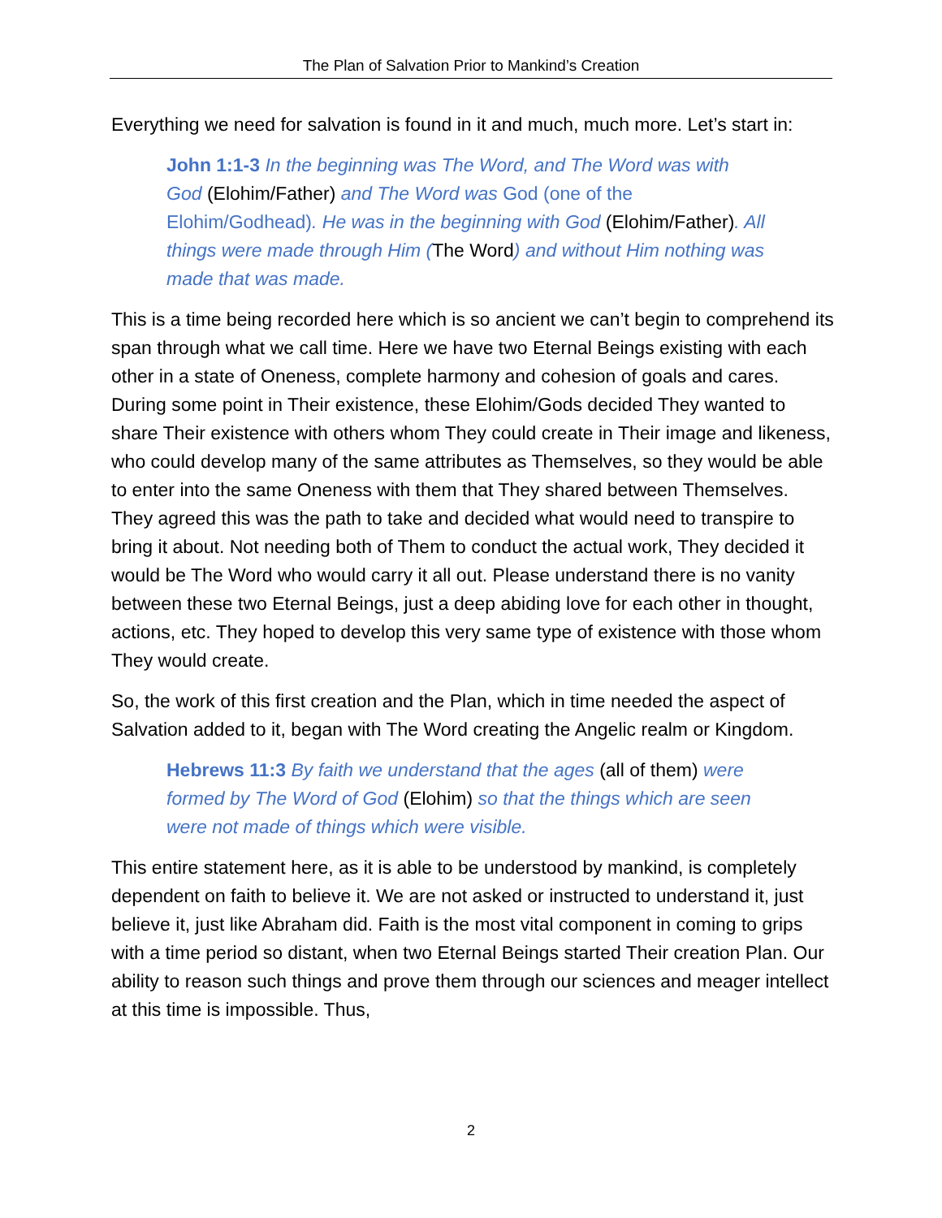The Plan of Salvation Prior to Mankind’s Creation
Everything we need for salvation is found in it and much, much more. Let’s start in:
John 1:1-3 In the beginning was The Word, and The Word was with God (Elohim/Father) and The Word was God (one of the Elohim/Godhead). He was in the beginning with God (Elohim/Father). All things were made through Him (The Word) and without Him nothing was made that was made.
This is a time being recorded here which is so ancient we can’t begin to comprehend its span through what we call time. Here we have two Eternal Beings existing with each other in a state of Oneness, complete harmony and cohesion of goals and cares. During some point in Their existence, these Elohim/Gods decided They wanted to share Their existence with others whom They could create in Their image and likeness, who could develop many of the same attributes as Themselves, so they would be able to enter into the same Oneness with them that They shared between Themselves. They agreed this was the path to take and decided what would need to transpire to bring it about. Not needing both of Them to conduct the actual work, They decided it would be The Word who would carry it all out. Please understand there is no vanity between these two Eternal Beings, just a deep abiding love for each other in thought, actions, etc. They hoped to develop this very same type of existence with those whom They would create.
So, the work of this first creation and the Plan, which in time needed the aspect of Salvation added to it, began with The Word creating the Angelic realm or Kingdom.
Hebrews 11:3 By faith we understand that the ages (all of them) were formed by The Word of God (Elohim) so that the things which are seen were not made of things which were visible.
This entire statement here, as it is able to be understood by mankind, is completely dependent on faith to believe it. We are not asked or instructed to understand it, just believe it, just like Abraham did. Faith is the most vital component in coming to grips with a time period so distant, when two Eternal Beings started Their creation Plan. Our ability to reason such things and prove them through our sciences and meager intellect at this time is impossible. Thus,
2